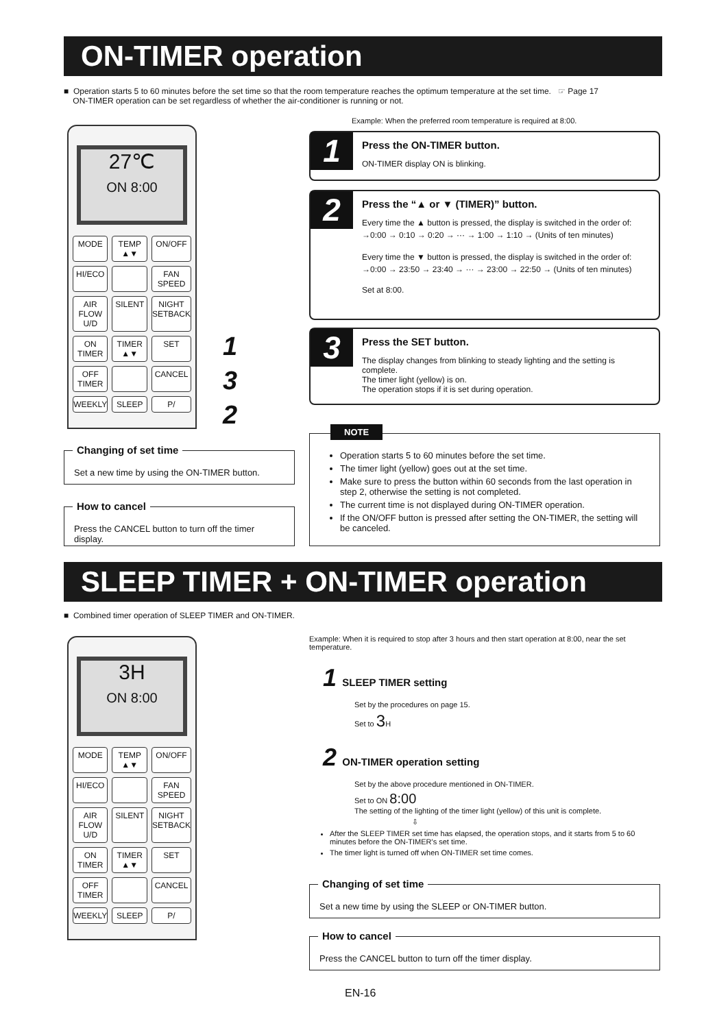ON-TIMER operation
■ Operation starts 5 to 60 minutes before the set time so that the room temperature reaches the optimum temperature at the set time. ☞ Page 17
ON-TIMER operation can be set regardless of whether the air-conditioner is running or not.
Example: When the preferred room temperature is required at 8:00.
27℃
ON 8:00
MODE TEMP ▲▼ ON/OFF HI/ECO FAN SPEED AIR FLOW U/D SILENT NIGHT SETBACK ON TIMER TIMER ▲▼ SET OFF TIMER CANCEL WEEKLY SLEEP P/
1
3
2
1
Press the ON-TIMER button.
ON-TIMER display ON is blinking.
2
Press the “▲ or ▼ (TIMER)” button.
Every time the ▲ button is pressed, the display is switched in the order of:
→0:00 → 0:10 → 0:20 → ··· → 1:00 → 1:10 → (Units of ten minutes)
Every time the ▼ button is pressed, the display is switched in the order of:
→0:00 → 23:50 → 23:40 → ··· → 23:00 → 22:50 → (Units of ten minutes)
Set at 8:00.
3
Press the SET button.
The display changes from blinking to steady lighting and the setting is complete.
The timer light (yellow) is on.
The operation stops if it is set during operation.
NOTE
Operation starts 5 to 60 minutes before the set time.
The timer light (yellow) goes out at the set time.
Make sure to press the button within 60 seconds from the last operation in step 2, otherwise the setting is not completed.
The current time is not displayed during ON-TIMER operation.
If the ON/OFF button is pressed after setting the ON-TIMER, the setting will be canceled.
Changing of set time
Set a new time by using the ON-TIMER button.
How to cancel
Press the CANCEL button to turn off the timer display.
SLEEP TIMER + ON-TIMER operation
■ Combined timer operation of SLEEP TIMER and ON-TIMER.
3H
ON 8:00
MODE TEMP ▲▼ ON/OFF HI/ECO FAN SPEED AIR FLOW U/D SILENT NIGHT SETBACK ON TIMER TIMER ▲▼ SET OFF TIMER CANCEL WEEKLY SLEEP P/
Example: When it is required to stop after 3 hours and then start operation at 8:00, near the set temperature.
1 SLEEP TIMER setting
Set by the procedures on page 15.
Set to 3 H
2 ON-TIMER operation setting
Set by the above procedure mentioned in ON-TIMER.
Set to ON 8:00
The setting of the lighting of the timer light (yellow) of this unit is complete.
⇩
After the SLEEP TIMER set time has elapsed, the operation stops, and it starts from 5 to 60 minutes before the ON-TIMER's set time.
The timer light is turned off when ON-TIMER set time comes.
Changing of set time
Set a new time by using the SLEEP or ON-TIMER button.
How to cancel
Press the CANCEL button to turn off the timer display.
EN-16